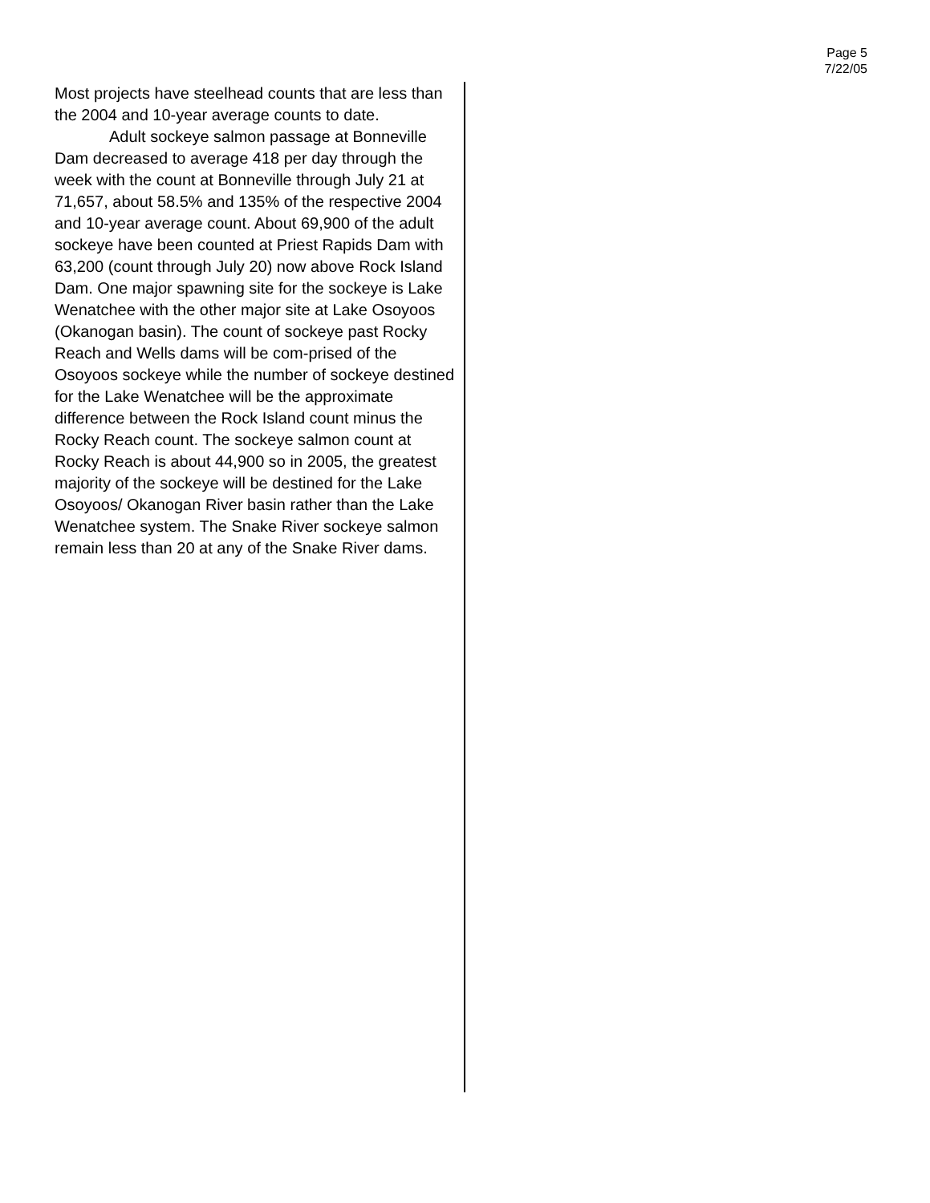Page 5
7/22/05
Most projects have steelhead counts that are less than the 2004 and 10-year average counts to date.
Adult sockeye salmon passage at Bonneville Dam decreased to average 418 per day through the week with the count at Bonneville through July 21 at 71,657, about 58.5% and 135% of the respective 2004 and 10-year average count. About 69,900 of the adult sockeye have been counted at Priest Rapids Dam with 63,200 (count through July 20) now above Rock Island Dam. One major spawning site for the sockeye is Lake Wenatchee with the other major site at Lake Osoyoos (Okanogan basin). The count of sockeye past Rocky Reach and Wells dams will be com-prised of the Osoyoos sockeye while the number of sockeye destined for the Lake Wenatchee will be the approximate difference between the Rock Island count minus the Rocky Reach count. The sockeye salmon count at Rocky Reach is about 44,900 so in 2005, the greatest majority of the sockeye will be destined for the Lake Osoyoos/ Okanogan River basin rather than the Lake Wenatchee system. The Snake River sockeye salmon remain less than 20 at any of the Snake River dams.